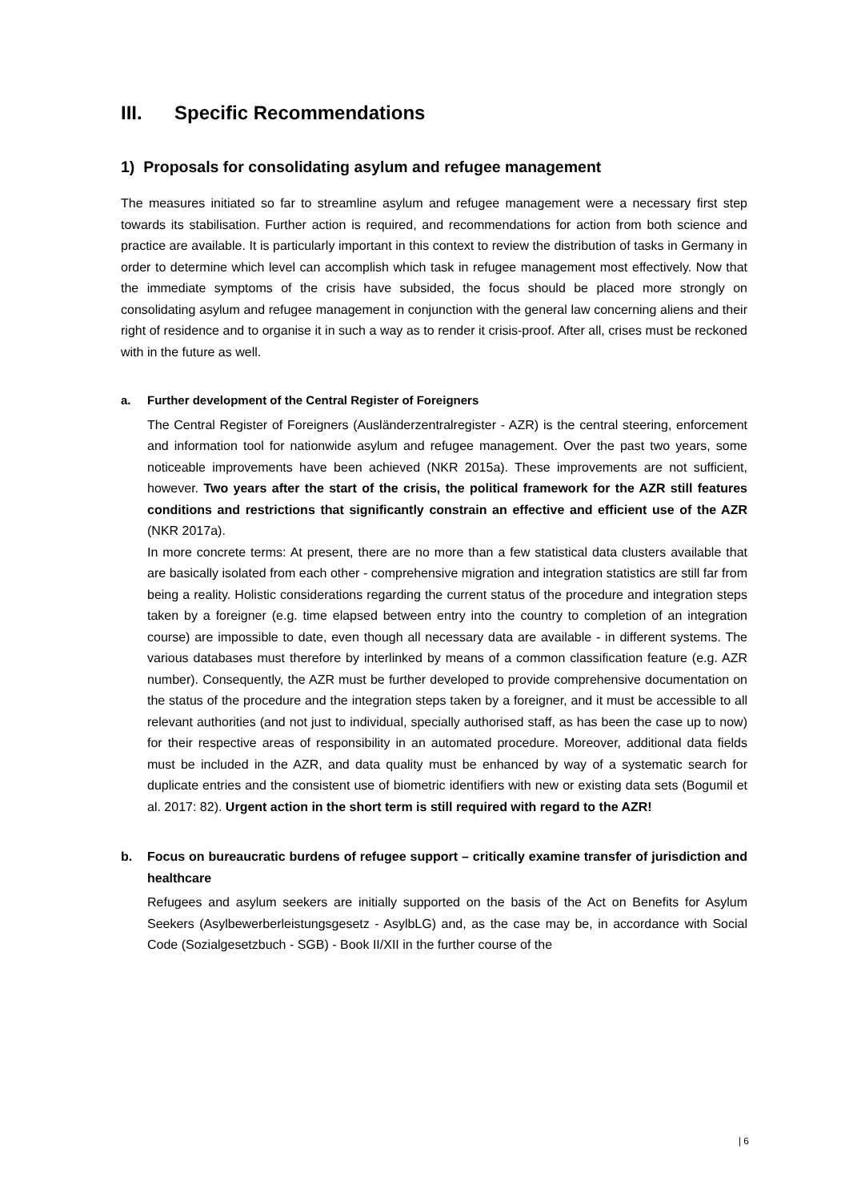III. Specific Recommendations
1) Proposals for consolidating asylum and refugee management
The measures initiated so far to streamline asylum and refugee management were a necessary first step towards its stabilisation. Further action is required, and recommendations for action from both science and practice are available. It is particularly important in this context to review the distribution of tasks in Germany in order to determine which level can accomplish which task in refugee management most effectively. Now that the immediate symptoms of the crisis have subsided, the focus should be placed more strongly on consolidating asylum and refugee management in conjunction with the general law concerning aliens and their right of residence and to organise it in such a way as to render it crisis-proof. After all, crises must be reckoned with in the future as well.
a. Further development of the Central Register of Foreigners
The Central Register of Foreigners (Ausländerzentralregister - AZR) is the central steering, enforcement and information tool for nationwide asylum and refugee management. Over the past two years, some noticeable improvements have been achieved (NKR 2015a). These improvements are not sufficient, however. Two years after the start of the crisis, the political framework for the AZR still features conditions and restrictions that significantly constrain an effective and efficient use of the AZR (NKR 2017a).
In more concrete terms: At present, there are no more than a few statistical data clusters available that are basically isolated from each other - comprehensive migration and integration statistics are still far from being a reality. Holistic considerations regarding the current status of the procedure and integration steps taken by a foreigner (e.g. time elapsed between entry into the country to completion of an integration course) are impossible to date, even though all necessary data are available - in different systems. The various databases must therefore by interlinked by means of a common classification feature (e.g. AZR number). Consequently, the AZR must be further developed to provide comprehensive documentation on the status of the procedure and the integration steps taken by a foreigner, and it must be accessible to all relevant authorities (and not just to individual, specially authorised staff, as has been the case up to now) for their respective areas of responsibility in an automated procedure. Moreover, additional data fields must be included in the AZR, and data quality must be enhanced by way of a systematic search for duplicate entries and the consistent use of biometric identifiers with new or existing data sets (Bogumil et al. 2017: 82). Urgent action in the short term is still required with regard to the AZR!
b. Focus on bureaucratic burdens of refugee support – critically examine transfer of jurisdiction and healthcare
Refugees and asylum seekers are initially supported on the basis of the Act on Benefits for Asylum Seekers (Asylbewerberleistungsgesetz - AsylbLG) and, as the case may be, in accordance with Social Code (Sozialgesetzbuch - SGB) - Book II/XII in the further course of the
| 6